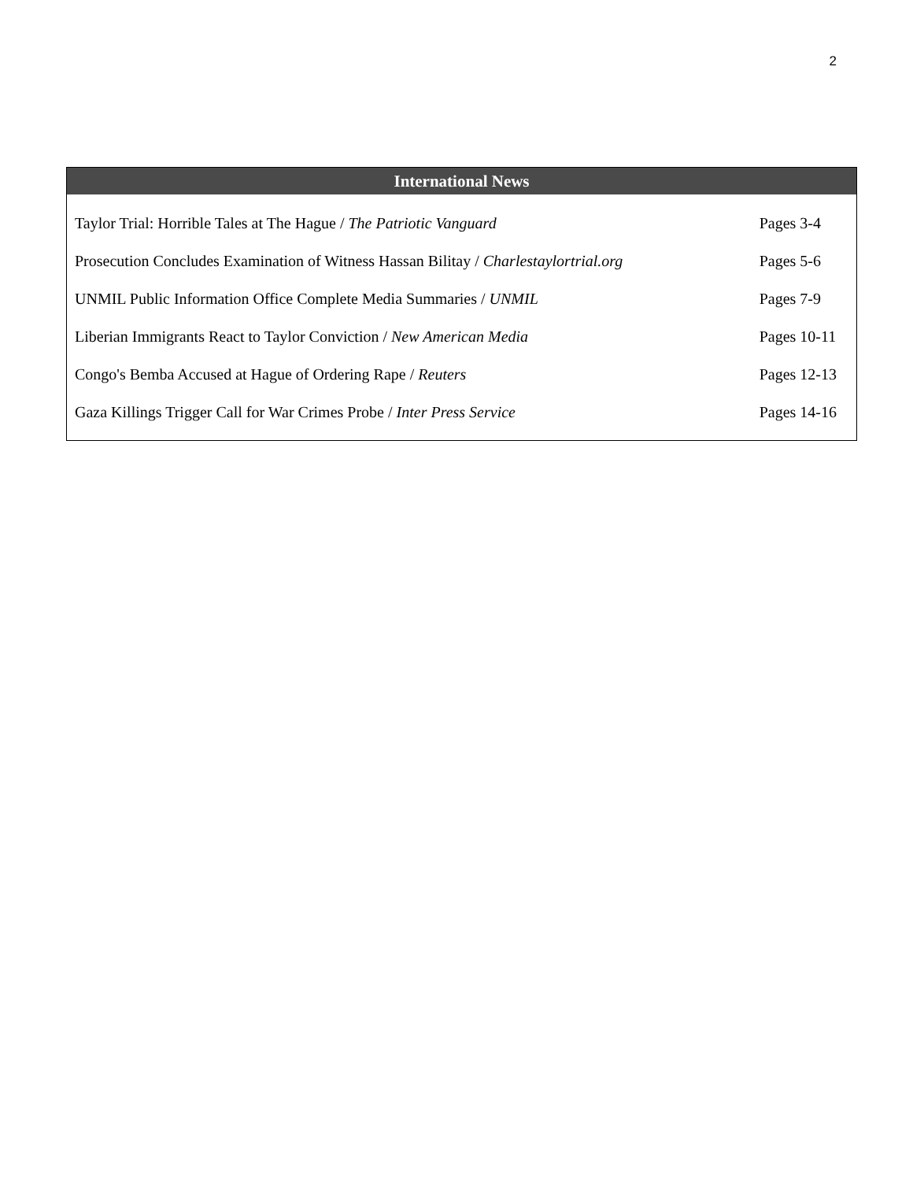2
| International News | |
| --- | --- |
| Taylor Trial: Horrible Tales at The Hague / The Patriotic Vanguard | Pages 3-4 |
| Prosecution Concludes Examination of Witness Hassan Bilitay / Charlestaylortrial.org | Pages 5-6 |
| UNMIL Public Information Office Complete Media Summaries / UNMIL | Pages 7-9 |
| Liberian Immigrants React to Taylor Conviction / New American Media | Pages 10-11 |
| Congo's Bemba Accused at Hague of Ordering Rape / Reuters | Pages 12-13 |
| Gaza Killings Trigger Call for War Crimes Probe / Inter Press Service | Pages 14-16 |